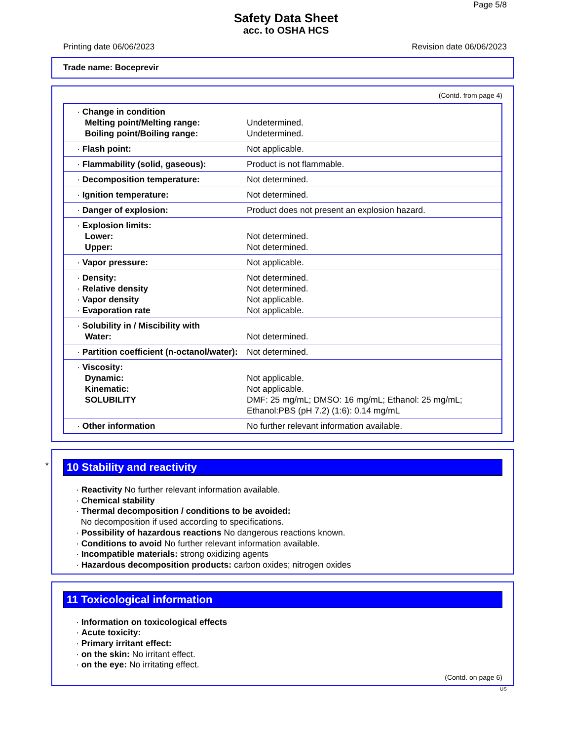Page 5/8
Safety Data Sheet
acc. to OSHA HCS
Printing date 06/06/2023 Revision date 06/06/2023
Trade name: Boceprevir
(Contd. from page 4)
| · Change in condition Melting point/Melting range: Boiling point/Boiling range: | Undetermined. Undetermined. |
| · Flash point: | Not applicable. |
| · Flammability (solid, gaseous): | Product is not flammable. |
| · Decomposition temperature: | Not determined. |
| · Ignition temperature: | Not determined. |
| · Danger of explosion: | Product does not present an explosion hazard. |
| · Explosion limits: Lower: Upper: | Not determined. Not determined. |
| · Vapor pressure: | Not applicable. |
| · Density: · Relative density · Vapor density · Evaporation rate | Not determined. Not determined. Not applicable. Not applicable. |
| · Solubility in / Miscibility with Water: | Not determined. |
| · Partition coefficient (n-octanol/water): | Not determined. |
| · Viscosity: Dynamic: Kinematic: SOLUBILITY | Not applicable. Not applicable. DMF: 25 mg/mL; DMSO: 16 mg/mL; Ethanol: 25 mg/mL; Ethanol:PBS (pH 7.2) (1:6): 0.14 mg/mL |
| · Other information | No further relevant information available. |
*
10 Stability and reactivity
· Reactivity No further relevant information available.
· Chemical stability
· Thermal decomposition / conditions to be avoided:
No decomposition if used according to specifications.
· Possibility of hazardous reactions No dangerous reactions known.
· Conditions to avoid No further relevant information available.
· Incompatible materials: strong oxidizing agents
· Hazardous decomposition products: carbon oxides; nitrogen oxides
11 Toxicological information
· Information on toxicological effects
· Acute toxicity:
· Primary irritant effect:
· on the skin: No irritant effect.
· on the eye: No irritating effect.
(Contd. on page 6)
US